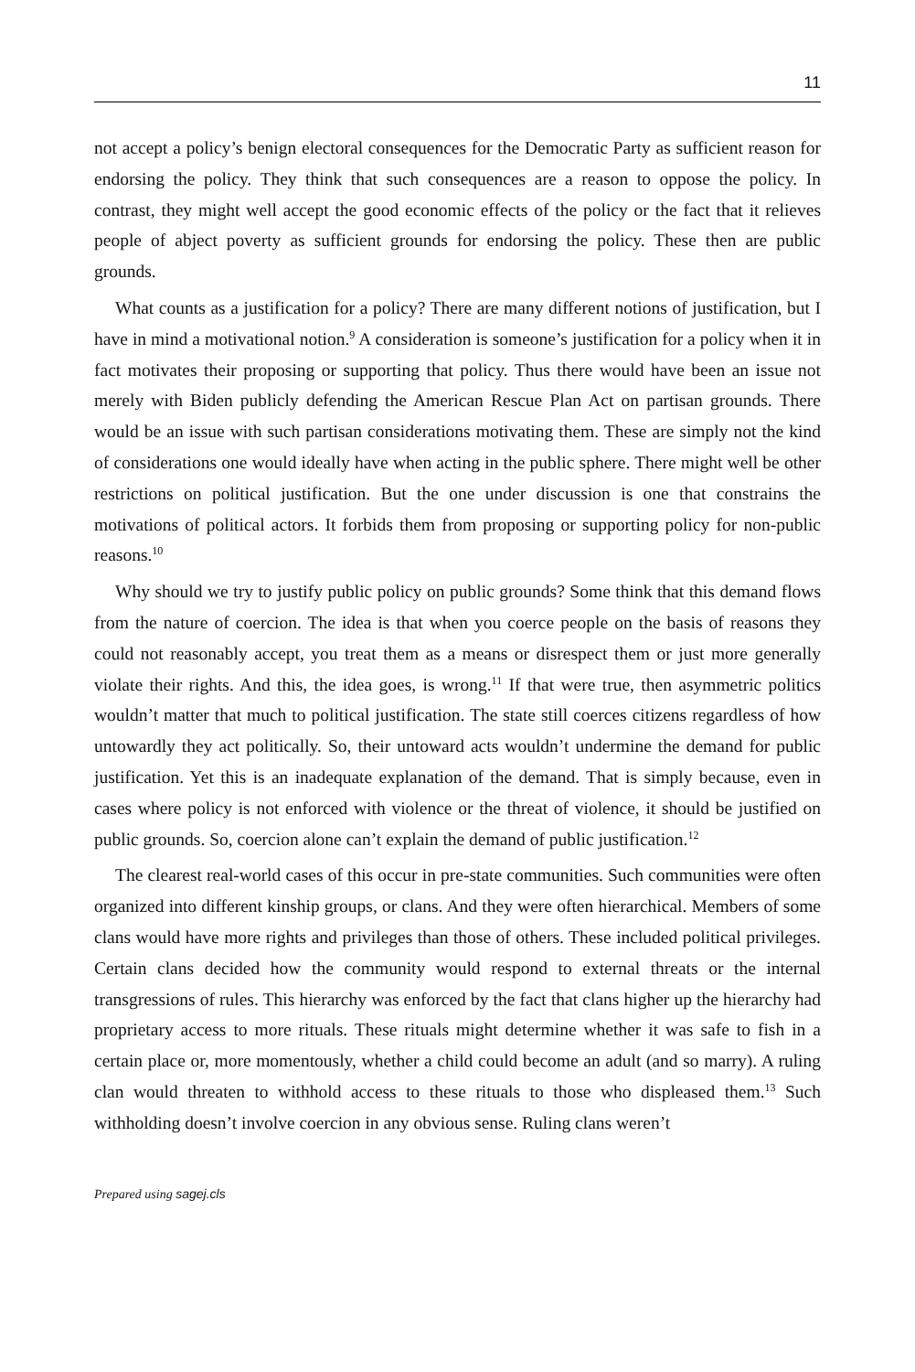11
not accept a policy’s benign electoral consequences for the Democratic Party as sufficient reason for endorsing the policy. They think that such consequences are a reason to oppose the policy. In contrast, they might well accept the good economic effects of the policy or the fact that it relieves people of abject poverty as sufficient grounds for endorsing the policy. These then are public grounds.
What counts as a justification for a policy? There are many different notions of justification, but I have in mind a motivational notion.<sup>9</sup> A consideration is someone’s justification for a policy when it in fact motivates their proposing or supporting that policy. Thus there would have been an issue not merely with Biden publicly defending the American Rescue Plan Act on partisan grounds. There would be an issue with such partisan considerations motivating them. These are simply not the kind of considerations one would ideally have when acting in the public sphere. There might well be other restrictions on political justification. But the one under discussion is one that constrains the motivations of political actors. It forbids them from proposing or supporting policy for non-public reasons.<sup>10</sup>
Why should we try to justify public policy on public grounds? Some think that this demand flows from the nature of coercion. The idea is that when you coerce people on the basis of reasons they could not reasonably accept, you treat them as a means or disrespect them or just more generally violate their rights. And this, the idea goes, is wrong.<sup>11</sup> If that were true, then asymmetric politics wouldn’t matter that much to political justification. The state still coerces citizens regardless of how untowardly they act politically. So, their untoward acts wouldn’t undermine the demand for public justification. Yet this is an inadequate explanation of the demand. That is simply because, even in cases where policy is not enforced with violence or the threat of violence, it should be justified on public grounds. So, coercion alone can’t explain the demand of public justification.<sup>12</sup>
The clearest real-world cases of this occur in pre-state communities. Such communities were often organized into different kinship groups, or clans. And they were often hierarchical. Members of some clans would have more rights and privileges than those of others. These included political privileges. Certain clans decided how the community would respond to external threats or the internal transgressions of rules. This hierarchy was enforced by the fact that clans higher up the hierarchy had proprietary access to more rituals. These rituals might determine whether it was safe to fish in a certain place or, more momentously, whether a child could become an adult (and so marry). A ruling clan would threaten to withhold access to these rituals to those who displeased them.<sup>13</sup> Such withholding doesn’t involve coercion in any obvious sense. Ruling clans weren’t
Prepared using sagej.cls